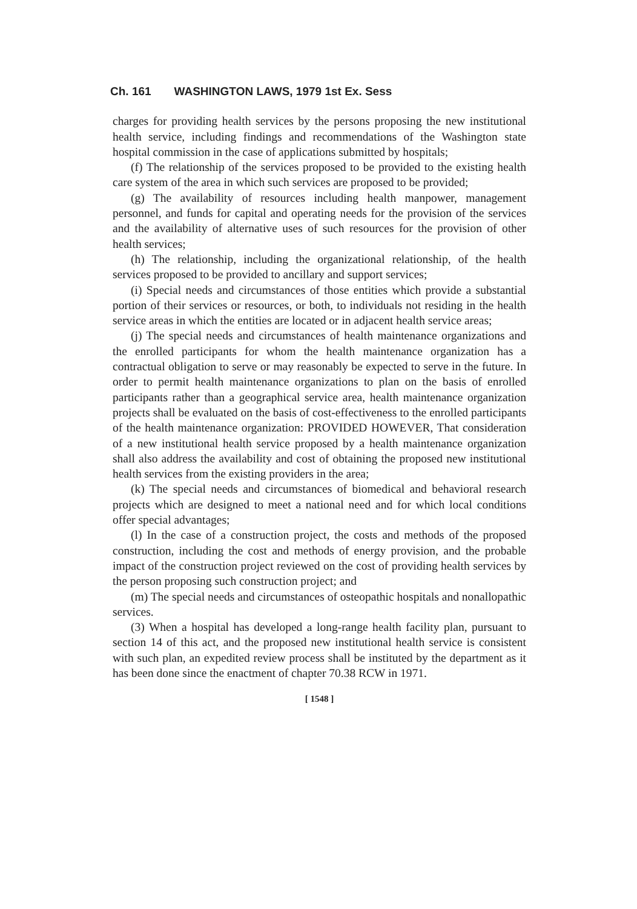Ch. 161 WASHINGTON LAWS, 1979 1st Ex. Sess
charges for providing health services by the persons proposing the new institutional health service, including findings and recommendations of the Washington state hospital commission in the case of applications submitted by hospitals;
(f) The relationship of the services proposed to be provided to the existing health care system of the area in which such services are proposed to be provided;
(g) The availability of resources including health manpower, management personnel, and funds for capital and operating needs for the provision of the services and the availability of alternative uses of such resources for the provision of other health services;
(h) The relationship, including the organizational relationship, of the health services proposed to be provided to ancillary and support services;
(i) Special needs and circumstances of those entities which provide a substantial portion of their services or resources, or both, to individuals not residing in the health service areas in which the entities are located or in adjacent health service areas;
(j) The special needs and circumstances of health maintenance organizations and the enrolled participants for whom the health maintenance organization has a contractual obligation to serve or may reasonably be expected to serve in the future. In order to permit health maintenance organizations to plan on the basis of enrolled participants rather than a geographical service area, health maintenance organization projects shall be evaluated on the basis of cost-effectiveness to the enrolled participants of the health maintenance organization: PROVIDED HOWEVER, That consideration of a new institutional health service proposed by a health maintenance organization shall also address the availability and cost of obtaining the proposed new institutional health services from the existing providers in the area;
(k) The special needs and circumstances of biomedical and behavioral research projects which are designed to meet a national need and for which local conditions offer special advantages;
(l) In the case of a construction project, the costs and methods of the proposed construction, including the cost and methods of energy provision, and the probable impact of the construction project reviewed on the cost of providing health services by the person proposing such construction project; and
(m) The special needs and circumstances of osteopathic hospitals and nonallopathic services.
(3) When a hospital has developed a long-range health facility plan, pursuant to section 14 of this act, and the proposed new institutional health service is consistent with such plan, an expedited review process shall be instituted by the department as it has been done since the enactment of chapter 70.38 RCW in 1971.
[ 1548 ]